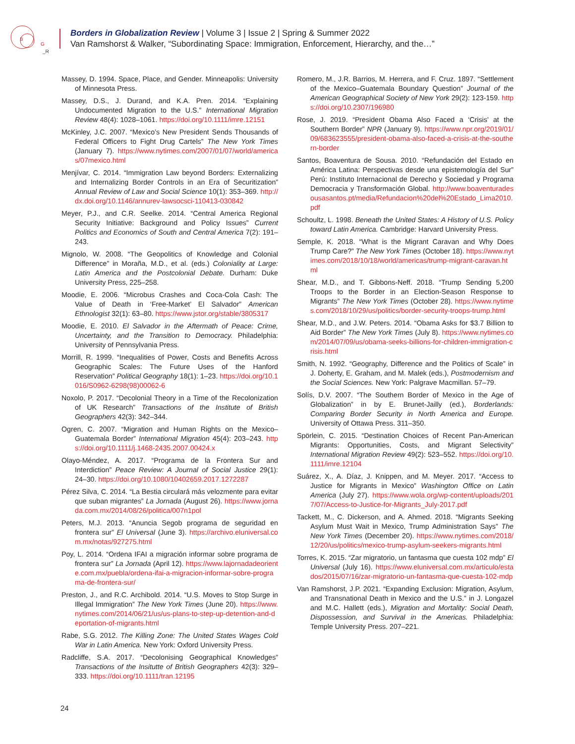B
G
_R
Borders in Globalization Review | Volume 3 | Issue 2 | Spring & Summer 2022
Van Ramshorst & Walker, “Subordinating Space: Immigration, Enforcement, Hierarchy, and the…”
Massey, D. 1994. Space, Place, and Gender. Minneapolis: University of Minnesota Press.
Massey, D.S., J. Durand, and K.A. Pren. 2014. “Explaining Undocumented Migration to the U.S.” International Migration Review 48(4): 1028–1061. https://doi.org/10.1111/imre.12151
McKinley, J.C. 2007. “Mexico’s New President Sends Thousands of Federal Officers to Fight Drug Cartels” The New York Times (January 7). https://www.nytimes.com/2007/01/07/world/americas/07mexico.html
Menjívar, C. 2014. “Immigration Law beyond Borders: Externalizing and Internalizing Border Controls in an Era of Securitization” Annual Review of Law and Social Science 10(1): 353–369. http://dx.doi.org/10.1146/annurev-lawsocsci-110413-030842
Meyer, P.J., and C.R. Seelke. 2014. “Central America Regional Security Initiative: Background and Policy Issues” Current Politics and Economics of South and Central America 7(2): 191–243.
Mignolo, W. 2008. “The Geopolitics of Knowledge and Colonial Difference” in Moraña, M.D., et al. (eds.) Coloniality at Large: Latin America and the Postcolonial Debate. Durham: Duke University Press, 225–258.
Moodie, E. 2006. “Microbus Crashes and Coca-Cola Cash: The Value of Death in ‘Free-Market’ El Salvador” American Ethnologist 32(1): 63–80. https://www.jstor.org/stable/3805317
Moodie, E. 2010. El Salvador in the Aftermath of Peace: Crime, Uncertainty, and the Transition to Democracy. Philadelphia: University of Pennsylvania Press.
Morrill, R. 1999. “Inequalities of Power, Costs and Benefits Across Geographic Scales: The Future Uses of the Hanford Reservation” Political Geography 18(1): 1–23. https://doi.org/10.1016/S0962-6298(98)00062-6
Noxolo, P. 2017. “Decolonial Theory in a Time of the Recolonization of UK Research” Transactions of the Institute of British Geographers 42(3): 342–344.
Ogren, C. 2007. “Migration and Human Rights on the Mexico–Guatemala Border” International Migration 45(4): 203–243. https://doi.org/10.1111/j.1468-2435.2007.00424.x
Olayo-Méndez, A. 2017. “Programa de la Frontera Sur and Interdiction” Peace Review: A Journal of Social Justice 29(1): 24–30. https://doi.org/10.1080/10402659.2017.1272287
Pérez Silva, C. 2014. “La Bestia circulará más velozmente para evitar que suban migrantes” La Jornada (August 26). https://www.jornada.com.mx/2014/08/26/politica/007n1pol
Peters, M.J. 2013. “Anuncia Segob programa de seguridad en frontera sur” El Universal (June 3). https://archivo.eluniversal.com.mx/notas/927275.html
Poy, L. 2014. “Ordena IFAI a migración informar sobre programa de frontera sur” La Jornada (April 12). https://www.lajornadadeoriente.com.mx/puebla/ordena-ifai-a-migracion-informar-sobre-programa-de-frontera-sur/
Preston, J., and R.C. Archibold. 2014. “U.S. Moves to Stop Surge in Illegal Immigration” The New York Times (June 20). https://www.nytimes.com/2014/06/21/us/us-plans-to-step-up-detention-and-deportation-of-migrants.html
Rabe, S.G. 2012. The Killing Zone: The United States Wages Cold War in Latin America. New York: Oxford University Press.
Radcliffe, S.A. 2017. “Decolonising Geographical Knowledges” Transactions of the Insitutte of British Geographers 42(3): 329–333. https://doi.org/10.1111/tran.12195
Romero, M., J.R. Barrios, M. Herrera, and F. Cruz. 1897. “Settlement of the Mexico–Guatemala Boundary Question” Journal of the American Geographical Society of New York 29(2): 123-159. https://doi.org/10.2307/196980
Rose, J. 2019. “President Obama Also Faced a ‘Crisis’ at the Southern Border” NPR (January 9). https://www.npr.org/2019/01/09/683623555/president-obama-also-faced-a-crisis-at-the-southern-border
Santos, Boaventura de Sousa. 2010. “Refundación del Estado en América Latina: Perspectivas desde una epistemología del Sur” Perú: Instituto Internacional de Derecho y Sociedad y Programa Democracia y Transformación Global. http://www.boaventuradesousasantos.pt/media/Refundacion%20del%20Estado_Lima2010.pdf
Schoultz, L. 1998. Beneath the United States: A History of U.S. Policy toward Latin America. Cambridge: Harvard University Press.
Semple, K. 2018. “What is the Migrant Caravan and Why Does Trump Care?” The New York Times (October 18). https://www.nytimes.com/2018/10/18/world/americas/trump-migrant-caravan.html
Shear, M.D., and T. Gibbons-Neff. 2018. “Trump Sending 5,200 Troops to the Border in an Election-Season Response to Migrants” The New York Times (October 28). https://www.nytimes.com/2018/10/29/us/politics/border-security-troops-trump.html
Shear, M.D., and J.W. Peters. 2014. “Obama Asks for $3.7 Billion to Aid Border” The New York Times (July 8). https://www.nytimes.com/2014/07/09/us/obama-seeks-billions-for-children-immigration-crisis.html
Smith, N. 1992. “Geography, Difference and the Politics of Scale” in J. Doherty, E. Graham, and M. Malek (eds.), Postmodernism and the Social Sciences. New York: Palgrave Macmillan. 57–79.
Solís, D.V. 2007. “The Southern Border of Mexico in the Age of Globalization” in by E. Brunet-Jailly (ed.), Borderlands: Comparing Border Security in North America and Europe. University of Ottawa Press. 311–350.
Spörlein, C. 2015. “Destination Choices of Recent Pan-American Migrants: Opportunities, Costs, and Migrant Selectivity” International Migration Review 49(2): 523–552. https://doi.org/10.1111/imre.12104
Suárez, X., A. Díaz, J. Knippen, and M. Meyer. 2017. “Access to Justice for Migrants in Mexico” Washington Office on Latin America (July 27). https://www.wola.org/wp-content/uploads/2017/07/Access-to-Justice-for-Migrants_July-2017.pdf
Tackett, M., C. Dickerson, and A. Ahmed. 2018. “Migrants Seeking Asylum Must Wait in Mexico, Trump Administration Says” The New York Times (December 20). https://www.nytimes.com/2018/12/20/us/politics/mexico-trump-asylum-seekers-migrants.html
Torres, K. 2015. “Zar migratorio, un fantasma que cuesta 102 mdp” El Universal (July 16). https://www.eluniversal.com.mx/articulo/estados/2015/07/16/zar-migratorio-un-fantasma-que-cuesta-102-mdp
Van Ramshorst, J.P. 2021. “Expanding Exclusion: Migration, Asylum, and Transnational Death in Mexico and the U.S.” in J. Longazel and M.C. Hallett (eds.), Migration and Mortality: Social Death, Dispossession, and Survival in the Americas. Philadelphia: Temple University Press. 207–221.
24